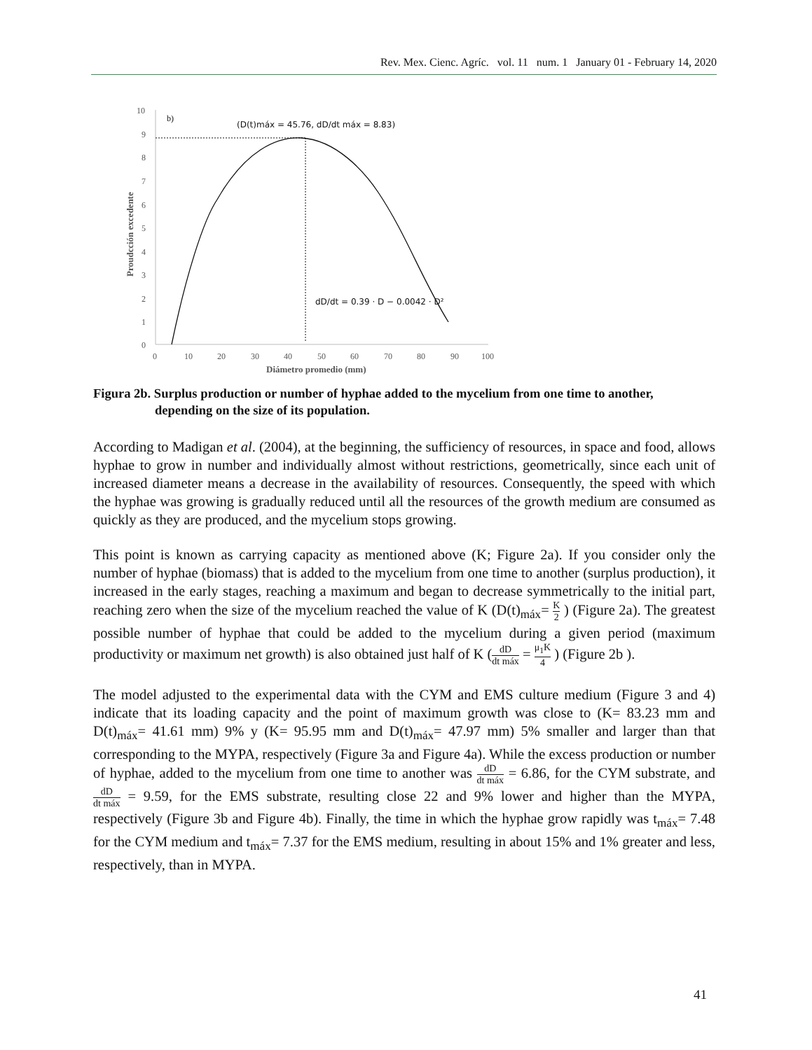Rev. Mex. Cienc. Agríc. vol. 11 num. 1 January 01 - February 14, 2020
10
9
8
7
6
5
4
3
2
1
0
0
10
20
30
40
50
60
70
80
90
100
Diámetro promedio (mm)
Proudcción excedente
b)
(D(t)máx = 45.76, dD/dt máx = 8.83)
dD/dt = 0.39 · D − 0.0042 · D²
Figura 2b. Surplus production or number of hyphae added to the mycelium from one time to another,
depending on the size of its population.
According to Madigan et al. (2004), at the beginning, the sufficiency of resources, in space and food, allows hyphae to grow in number and individually almost without restrictions, geometrically, since each unit of increased diameter means a decrease in the availability of resources. Consequently, the speed with which the hyphae was growing is gradually reduced until all the resources of the growth medium are consumed as quickly as they are produced, and the mycelium stops growing.
This point is known as carrying capacity as mentioned above (K; Figure 2a). If you consider only the number of hyphae (biomass) that is added to the mycelium from one time to another (surplus production), it increased in the early stages, reaching a maximum and began to decrease symmetrically to the initial part, reaching zero when the size of the mycelium reached the value of K (D(t)<sub>máx</sub>= K 2 ) (Figure 2a). The greatest possible number of hyphae that could be added to the mycelium during a given period (maximum productivity or maximum net growth) is also obtained just half of K (dD dt máx = μ<sub>1</sub>K 4 ) (Figure 2b ).
The model adjusted to the experimental data with the CYM and EMS culture medium (Figure 3 and 4) indicate that its loading capacity and the point of maximum growth was close to (K= 83.23 mm and D(t)<sub>máx</sub>= 41.61 mm) 9% y (K= 95.95 mm and D(t)<sub>máx</sub>= 47.97 mm) 5% smaller and larger than that corresponding to the MYPA, respectively (Figure 3a and Figure 4a). While the excess production or number of hyphae, added to the mycelium from one time to another was dD dt máx = 6.86, for the CYM substrate, and dD dt máx = 9.59, for the EMS substrate, resulting close 22 and 9% lower and higher than the MYPA, respectively (Figure 3b and Figure 4b). Finally, the time in which the hyphae grow rapidly was t<sub>máx</sub>= 7.48 for the CYM medium and t<sub>máx</sub>= 7.37 for the EMS medium, resulting in about 15% and 1% greater and less, respectively, than in MYPA.
41